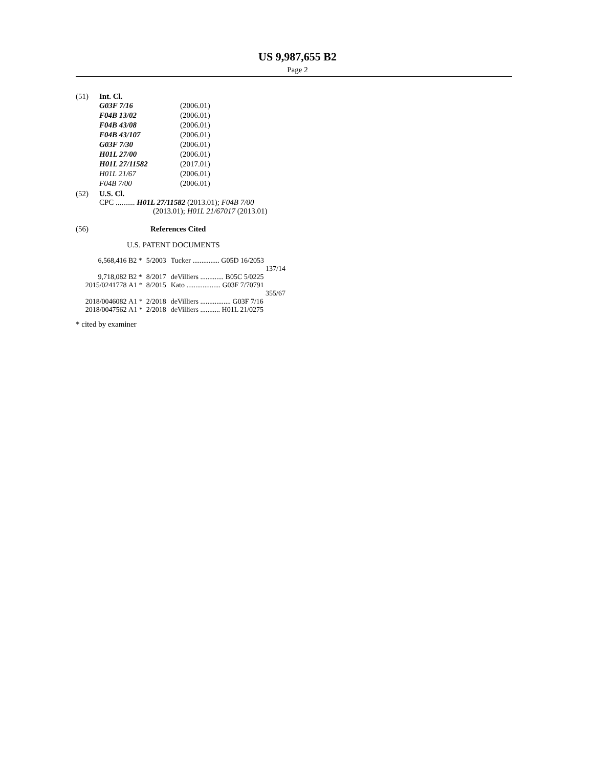US 9,987,655 B2
Page 2
(51) Int. Cl.
| G03F 7/16 | (2006.01) |
| F04B 13/02 | (2006.01) |
| F04B 43/08 | (2006.01) |
| F04B 43/107 | (2006.01) |
| G03F 7/30 | (2006.01) |
| H01L 27/00 | (2006.01) |
| H01L 27/11582 | (2017.01) |
| H01L 21/67 | (2006.01) |
| F04B 7/00 | (2006.01) |
(52) U.S. Cl.
CPC .......... H01L 27/11582 (2013.01); F04B 7/00
(2013.01); H01L 21/67017 (2013.01)
(56) References Cited
U.S. PATENT DOCUMENTS
| 6,568,416 | B2 * | 5/2003 | Tucker ............... G05D 16/2053 |
| | | | 137/14 |
| 9,718,082 | B2 * | 8/2017 | deVilliers ............. B05C 5/0225 |
| 2015/0241778 | A1 * | 8/2015 | Kato ................... G03F 7/70791 |
| | | | 355/67 |
| 2018/0046082 | A1 * | 2/2018 | deVilliers ................. G03F 7/16 |
| 2018/0047562 | A1 * | 2/2018 | deVilliers ........... H01L 21/0275 |
* cited by examiner